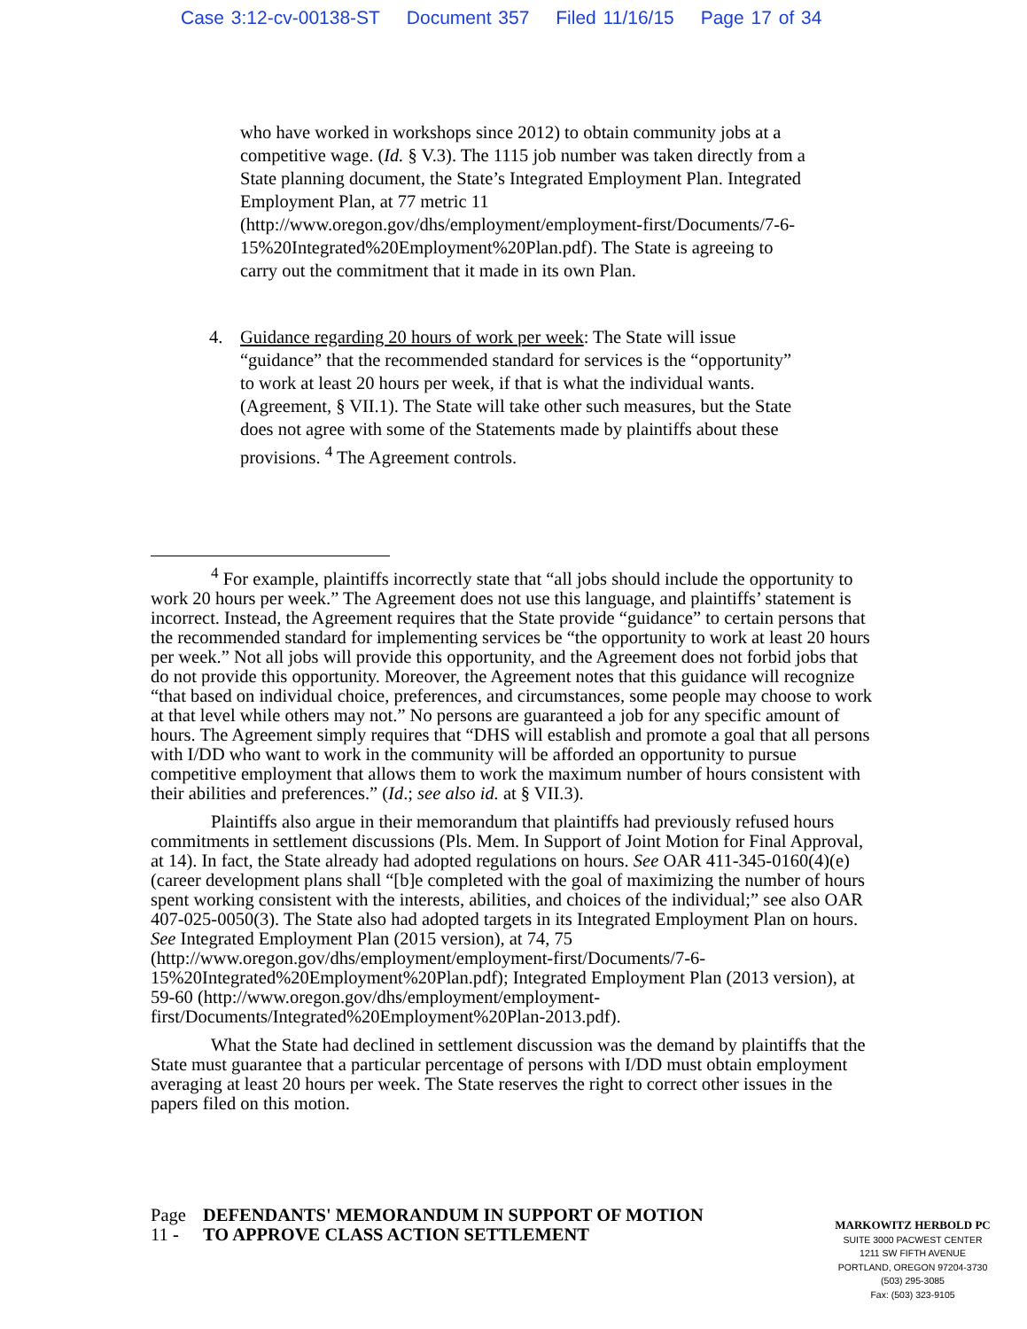Case 3:12-cv-00138-ST Document 357 Filed 11/16/15 Page 17 of 34
who have worked in workshops since 2012) to obtain community jobs at a competitive wage. (Id. § V.3). The 1115 job number was taken directly from a State planning document, the State’s Integrated Employment Plan. Integrated Employment Plan, at 77 metric 11 (http://www.oregon.gov/dhs/employment/employment-first/Documents/7-6-15%20Integrated%20Employment%20Plan.pdf). The State is agreeing to carry out the commitment that it made in its own Plan.
4. Guidance regarding 20 hours of work per week: The State will issue “guidance” that the recommended standard for services is the “opportunity” to work at least 20 hours per week, if that is what the individual wants. (Agreement, § VII.1). The State will take other such measures, but the State does not agree with some of the Statements made by plaintiffs about these provisions. <sup>4</sup> The Agreement controls.
<sup>4</sup> For example, plaintiffs incorrectly state that “all jobs should include the opportunity to work 20 hours per week.” The Agreement does not use this language, and plaintiffs’ statement is incorrect. Instead, the Agreement requires that the State provide “guidance” to certain persons that the recommended standard for implementing services be “the opportunity to work at least 20 hours per week.” Not all jobs will provide this opportunity, and the Agreement does not forbid jobs that do not provide this opportunity. Moreover, the Agreement notes that this guidance will recognize “that based on individual choice, preferences, and circumstances, some people may choose to work at that level while others may not.” No persons are guaranteed a job for any specific amount of hours. The Agreement simply requires that “DHS will establish and promote a goal that all persons with I/DD who want to work in the community will be afforded an opportunity to pursue competitive employment that allows them to work the maximum number of hours consistent with their abilities and preferences.” (Id.; see also id. at § VII.3).
Plaintiffs also argue in their memorandum that plaintiffs had previously refused hours commitments in settlement discussions (Pls. Mem. In Support of Joint Motion for Final Approval, at 14). In fact, the State already had adopted regulations on hours. See OAR 411-345-0160(4)(e) (career development plans shall “[b]e completed with the goal of maximizing the number of hours spent working consistent with the interests, abilities, and choices of the individual;” see also OAR 407-025-0050(3). The State also had adopted targets in its Integrated Employment Plan on hours. See Integrated Employment Plan (2015 version), at 74, 75 (http://www.oregon.gov/dhs/employment/employment-first/Documents/7-6-15%20Integrated%20Employment%20Plan.pdf); Integrated Employment Plan (2013 version), at 59-60 (http://www.oregon.gov/dhs/employment/employment-first/Documents/Integrated%20Employment%20Plan-2013.pdf).
What the State had declined in settlement discussion was the demand by plaintiffs that the State must guarantee that a particular percentage of persons with I/DD must obtain employment averaging at least 20 hours per week. The State reserves the right to correct other issues in the papers filed on this motion.
Page 11 -
DEFENDANTS' MEMORANDUM IN SUPPORT OF MOTION TO APPROVE CLASS ACTION SETTLEMENT
MARKOWITZ HERBOLD PC
SUITE 3000 PACWEST CENTER
1211 SW FIFTH AVENUE
PORTLAND, OREGON 97204-3730
(503) 295-3085
Fax: (503) 323-9105